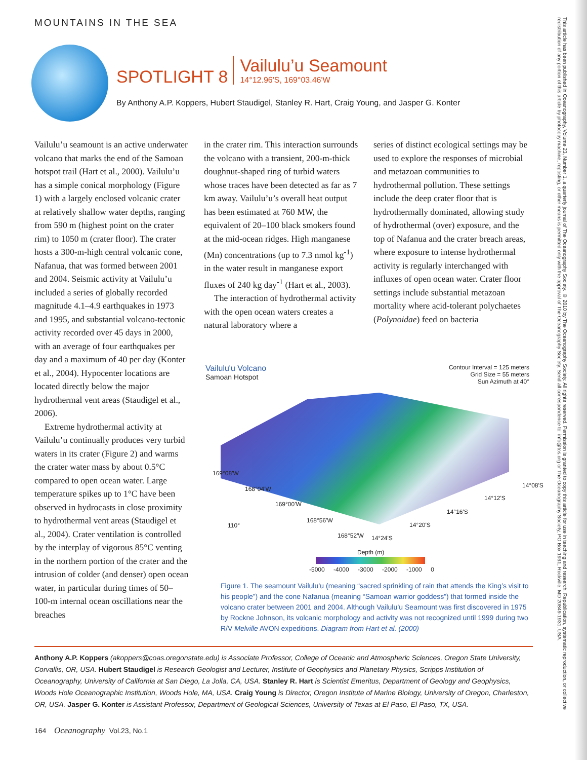This article has been published in Oceanography, Volume 23, Number 1, a quarterly journal of The Oceanography Society. © 2010 by The Oceanography Society. All rights reserved. Permission is granted to copy this article for use in teaching and research. Republication, systematic reproduction, or collective redistribution of any portion of this article by photocopy machine, reposting, or other means is permitted only with the approval of The Oceanography Society. Send all correspondence to: info@tos.org or The Oceanography Society, PO Box 1931, Rockville, MD 20849-1931, USA.
MOUNTAINS IN THE SEA
SPOTLIGHT 8 Vailulu’u Seamount 14°12.96'S, 169°03.46'W
By Anthony A.P. Koppers, Hubert Staudigel, Stanley R. Hart, Craig Young, and Jasper G. Konter
Vailulu’u seamount is an active underwater volcano that marks the end of the Samoan hotspot trail (Hart et al., 2000). Vailulu’u has a simple conical morphology (Figure 1) with a largely enclosed volcanic crater at relatively shallow water depths, ranging from 590 m (highest point on the crater rim) to 1050 m (crater floor). The crater hosts a 300-m-high central volcanic cone, Nafanua, that was formed between 2001 and 2004. Seismic activity at Vailulu’u included a series of globally recorded magnitude 4.1–4.9 earthquakes in 1973 and 1995, and substantial volcano-tectonic activity recorded over 45 days in 2000, with an average of four earthquakes per day and a maximum of 40 per day (Konter et al., 2004). Hypocenter locations are located directly below the major hydrothermal vent areas (Staudigel et al., 2006).
Extreme hydrothermal activity at Vailulu’u continually produces very turbid waters in its crater (Figure 2) and warms the crater water mass by about 0.5°C compared to open ocean water. Large temperature spikes up to 1°C have been observed in hydrocasts in close proximity to hydrothermal vent areas (Staudigel et al., 2004). Crater ventilation is controlled by the interplay of vigorous 85°C venting in the northern portion of the crater and the intrusion of colder (and denser) open ocean water, in particular during times of 50–100-m internal ocean oscillations near the breaches
in the crater rim. This interaction surrounds the volcano with a transient, 200-m-thick doughnut-shaped ring of turbid waters whose traces have been detected as far as 7 km away. Vailulu’u’s overall heat output has been estimated at 760 MW, the equivalent of 20–100 black smokers found at the mid-ocean ridges. High manganese (Mn) concentrations (up to 7.3 nmol kg<sup>-1</sup>) in the water result in manganese export fluxes of 240 kg day<sup>-1</sup> (Hart et al., 2003).
The interaction of hydrothermal activity with the open ocean waters creates a natural laboratory where a
series of distinct ecological settings may be used to explore the responses of microbial and metazoan communities to hydrothermal pollution. These settings include the deep crater floor that is hydrothermally dominated, allowing study of hydrothermal (over) exposure, and the top of Nafanua and the crater breach areas, where exposure to intense hydrothermal activity is regularly interchanged with influxes of open ocean water. Crater floor settings include substantial metazoan mortality where acid-tolerant polychaetes (Polynoidae) feed on bacteria
Vailulu'u Volcano
Samoan Hotspot
Contour Interval = 125 meters
Grid Size = 55 meters
Sun Azimuth at 40°
169°08'W
168°04'W
169°00'W
168°56'W
168°52'W
110°
14°24'S
14°20'S
14°16'S
14°12'S
14°08'S
Depth (m)
-5000 -4000 -3000 -2000 -1000 0
Figure 1. The seamount Vailulu’u (meaning “sacred sprinkling of rain that attends the King’s visit to his people”) and the cone Nafanua (meaning “Samoan warrior goddess”) that formed inside the volcano crater between 2001 and 2004. Although Vailulu’u Seamount was first discovered in 1975 by Rockne Johnson, its volcanic morphology and activity was not recognized until 1999 during two R/V Melville AVON expeditions. Diagram from Hart et al. (2000)
Anthony A.P. Koppers (akoppers@coas.oregonstate.edu) is Associate Professor, College of Oceanic and Atmospheric Sciences, Oregon State University, Corvallis, OR, USA. Hubert Staudigel is Research Geologist and Lecturer, Institute of Geophysics and Planetary Physics, Scripps Institution of Oceanography, University of California at San Diego, La Jolla, CA, USA. Stanley R. Hart is Scientist Emeritus, Department of Geology and Geophysics, Woods Hole Oceanographic Institution, Woods Hole, MA, USA. Craig Young is Director, Oregon Institute of Marine Biology, University of Oregon, Charleston, OR, USA. Jasper G. Konter is Assistant Professor, Department of Geological Sciences, University of Texas at El Paso, El Paso, TX, USA.
164 Oceanography Vol.23, No.1